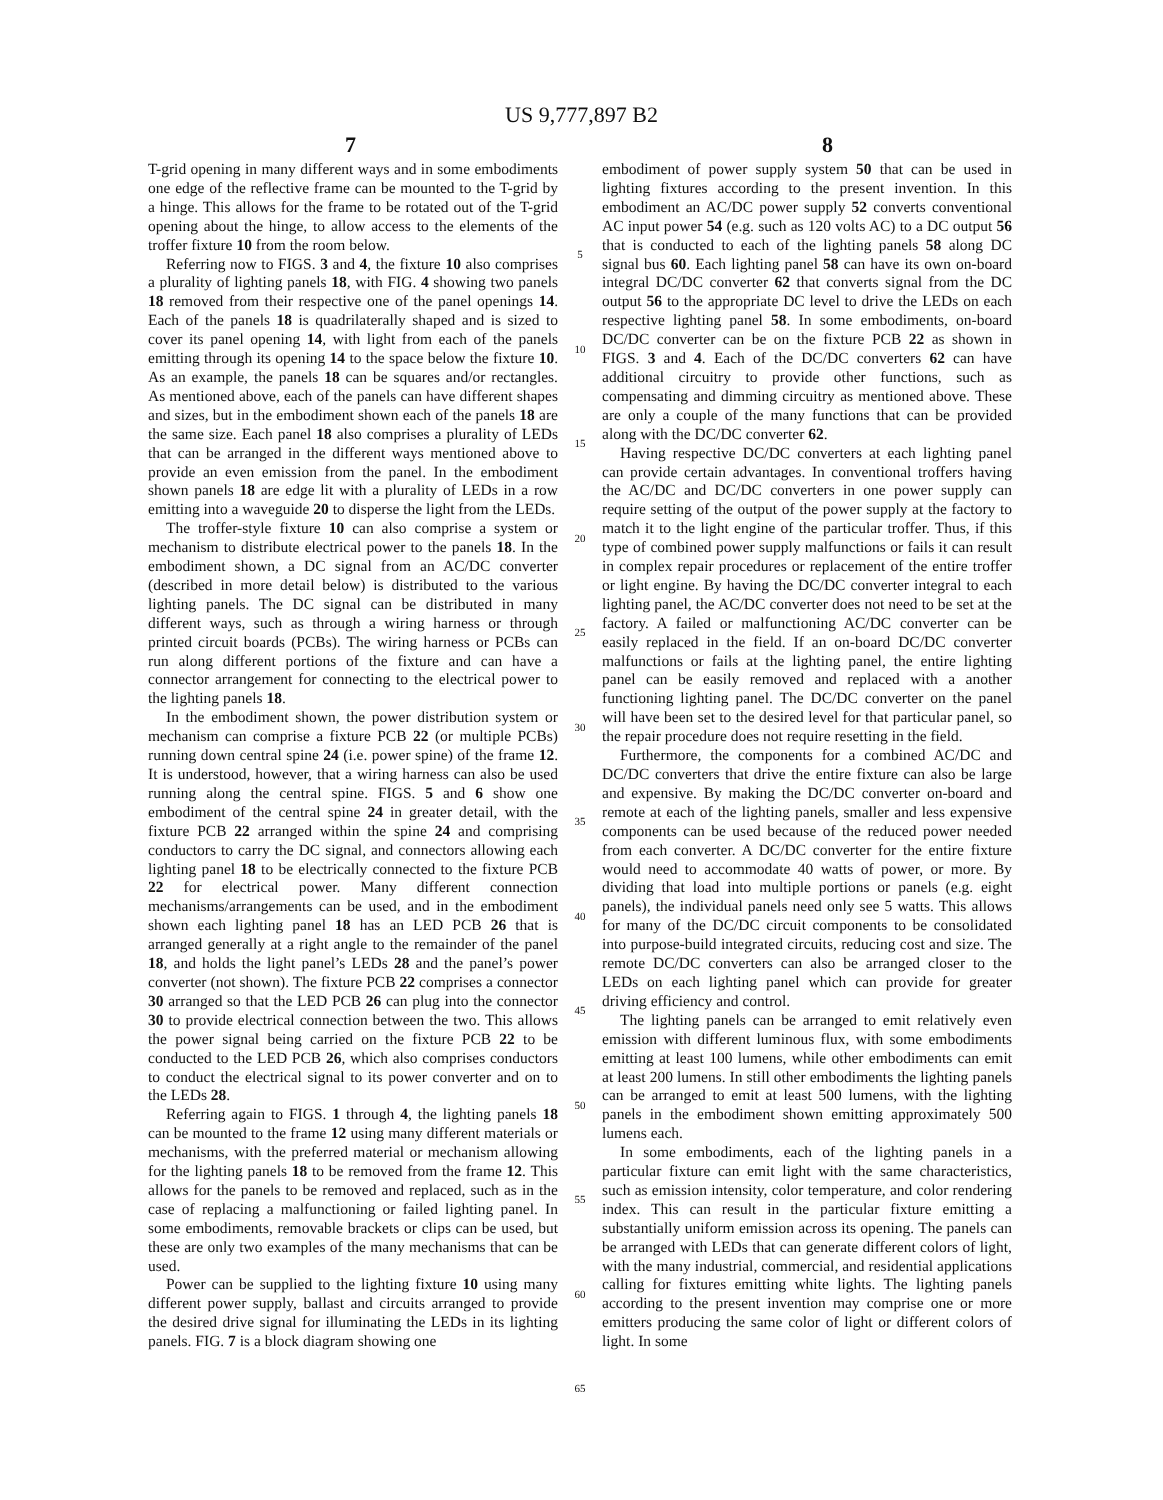US 9,777,897 B2
7 8
T-grid opening in many different ways and in some embodiments one edge of the reflective frame can be mounted to the T-grid by a hinge. This allows for the frame to be rotated out of the T-grid opening about the hinge, to allow access to the elements of the troffer fixture 10 from the room below.
Referring now to FIGS. 3 and 4, the fixture 10 also comprises a plurality of lighting panels 18, with FIG. 4 showing two panels 18 removed from their respective one of the panel openings 14. Each of the panels 18 is quadrilaterally shaped and is sized to cover its panel opening 14, with light from each of the panels emitting through its opening 14 to the space below the fixture 10. As an example, the panels 18 can be squares and/or rectangles. As mentioned above, each of the panels can have different shapes and sizes, but in the embodiment shown each of the panels 18 are the same size. Each panel 18 also comprises a plurality of LEDs that can be arranged in the different ways mentioned above to provide an even emission from the panel. In the embodiment shown panels 18 are edge lit with a plurality of LEDs in a row emitting into a waveguide 20 to disperse the light from the LEDs.
The troffer-style fixture 10 can also comprise a system or mechanism to distribute electrical power to the panels 18. In the embodiment shown, a DC signal from an AC/DC converter (described in more detail below) is distributed to the various lighting panels. The DC signal can be distributed in many different ways, such as through a wiring harness or through printed circuit boards (PCBs). The wiring harness or PCBs can run along different portions of the fixture and can have a connector arrangement for connecting to the electrical power to the lighting panels 18.
In the embodiment shown, the power distribution system or mechanism can comprise a fixture PCB 22 (or multiple PCBs) running down central spine 24 (i.e. power spine) of the frame 12. It is understood, however, that a wiring harness can also be used running along the central spine. FIGS. 5 and 6 show one embodiment of the central spine 24 in greater detail, with the fixture PCB 22 arranged within the spine 24 and comprising conductors to carry the DC signal, and connectors allowing each lighting panel 18 to be electrically connected to the fixture PCB 22 for electrical power. Many different connection mechanisms/arrangements can be used, and in the embodiment shown each lighting panel 18 has an LED PCB 26 that is arranged generally at a right angle to the remainder of the panel 18, and holds the light panel’s LEDs 28 and the panel’s power converter (not shown). The fixture PCB 22 comprises a connector 30 arranged so that the LED PCB 26 can plug into the connector 30 to provide electrical connection between the two. This allows the power signal being carried on the fixture PCB 22 to be conducted to the LED PCB 26, which also comprises conductors to conduct the electrical signal to its power converter and on to the LEDs 28.
Referring again to FIGS. 1 through 4, the lighting panels 18 can be mounted to the frame 12 using many different materials or mechanisms, with the preferred material or mechanism allowing for the lighting panels 18 to be removed from the frame 12. This allows for the panels to be removed and replaced, such as in the case of replacing a malfunctioning or failed lighting panel. In some embodiments, removable brackets or clips can be used, but these are only two examples of the many mechanisms that can be used.
Power can be supplied to the lighting fixture 10 using many different power supply, ballast and circuits arranged to provide the desired drive signal for illuminating the LEDs in its lighting panels. FIG. 7 is a block diagram showing one
5
10
15
20
25
30
35
40
45
50
55
60
65
embodiment of power supply system 50 that can be used in lighting fixtures according to the present invention. In this embodiment an AC/DC power supply 52 converts conventional AC input power 54 (e.g. such as 120 volts AC) to a DC output 56 that is conducted to each of the lighting panels 58 along DC signal bus 60. Each lighting panel 58 can have its own on-board integral DC/DC converter 62 that converts signal from the DC output 56 to the appropriate DC level to drive the LEDs on each respective lighting panel 58. In some embodiments, on-board DC/DC converter can be on the fixture PCB 22 as shown in FIGS. 3 and 4. Each of the DC/DC converters 62 can have additional circuitry to provide other functions, such as compensating and dimming circuitry as mentioned above. These are only a couple of the many functions that can be provided along with the DC/DC converter 62.
Having respective DC/DC converters at each lighting panel can provide certain advantages. In conventional troffers having the AC/DC and DC/DC converters in one power supply can require setting of the output of the power supply at the factory to match it to the light engine of the particular troffer. Thus, if this type of combined power supply malfunctions or fails it can result in complex repair procedures or replacement of the entire troffer or light engine. By having the DC/DC converter integral to each lighting panel, the AC/DC converter does not need to be set at the factory. A failed or malfunctioning AC/DC converter can be easily replaced in the field. If an on-board DC/DC converter malfunctions or fails at the lighting panel, the entire lighting panel can be easily removed and replaced with a another functioning lighting panel. The DC/DC converter on the panel will have been set to the desired level for that particular panel, so the repair procedure does not require resetting in the field.
Furthermore, the components for a combined AC/DC and DC/DC converters that drive the entire fixture can also be large and expensive. By making the DC/DC converter on-board and remote at each of the lighting panels, smaller and less expensive components can be used because of the reduced power needed from each converter. A DC/DC converter for the entire fixture would need to accommodate 40 watts of power, or more. By dividing that load into multiple portions or panels (e.g. eight panels), the individual panels need only see 5 watts. This allows for many of the DC/DC circuit components to be consolidated into purpose-build integrated circuits, reducing cost and size. The remote DC/DC converters can also be arranged closer to the LEDs on each lighting panel which can provide for greater driving efficiency and control.
The lighting panels can be arranged to emit relatively even emission with different luminous flux, with some embodiments emitting at least 100 lumens, while other embodiments can emit at least 200 lumens. In still other embodiments the lighting panels can be arranged to emit at least 500 lumens, with the lighting panels in the embodiment shown emitting approximately 500 lumens each.
In some embodiments, each of the lighting panels in a particular fixture can emit light with the same characteristics, such as emission intensity, color temperature, and color rendering index. This can result in the particular fixture emitting a substantially uniform emission across its opening. The panels can be arranged with LEDs that can generate different colors of light, with the many industrial, commercial, and residential applications calling for fixtures emitting white lights. The lighting panels according to the present invention may comprise one or more emitters producing the same color of light or different colors of light. In some